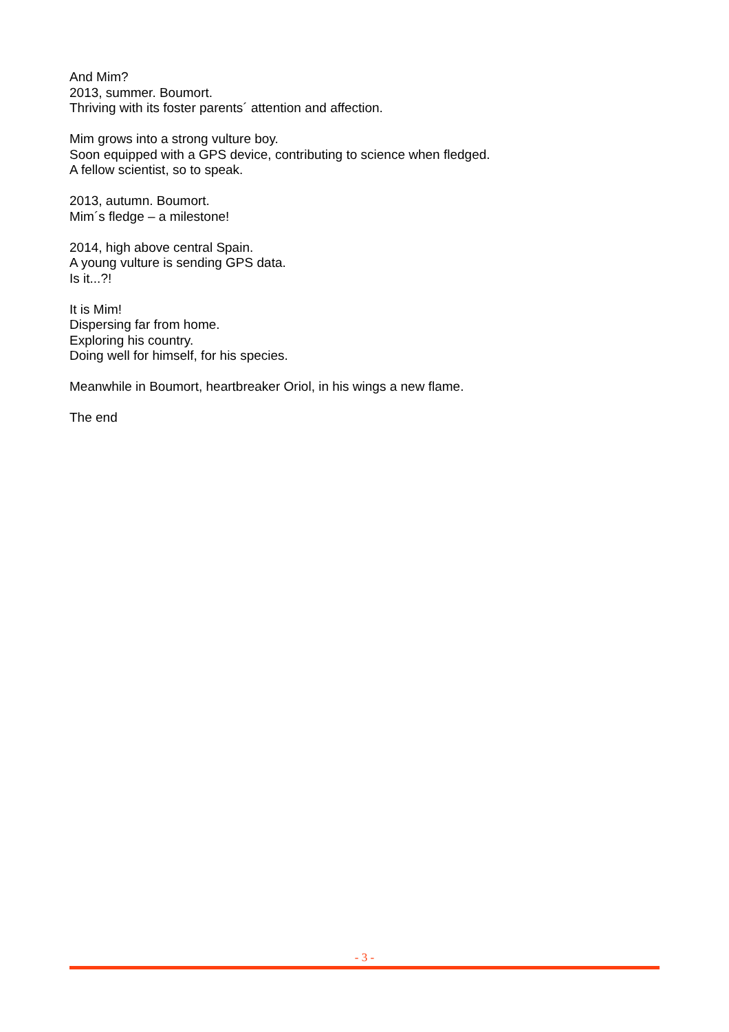And Mim?
2013, summer. Boumort.
Thriving with its foster parents´ attention and affection.
Mim grows into a strong vulture boy.
Soon equipped with a GPS device, contributing to science when fledged.
A fellow scientist, so to speak.
2013, autumn. Boumort.
Mim´s fledge – a milestone!
2014, high above central Spain.
A young vulture is sending GPS data.
Is it...?!
It is Mim!
Dispersing far from home.
Exploring his country.
Doing well for himself, for his species.
Meanwhile in Boumort, heartbreaker Oriol, in his wings a new flame.
The end
- 3 -